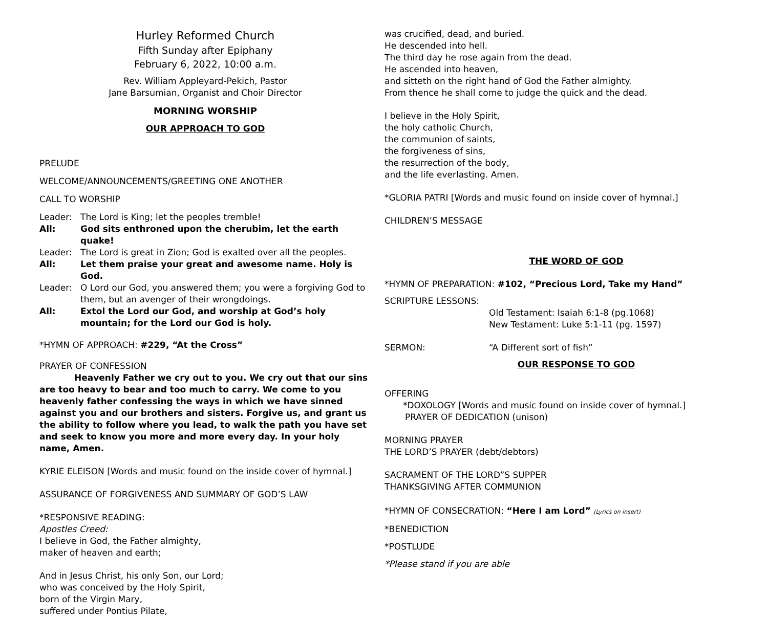Hurley Reformed Church
Fifth Sunday after Epiphany
February 6, 2022, 10:00 a.m.
Rev. William Appleyard-Pekich, Pastor
Jane Barsumian, Organist and Choir Director
MORNING WORSHIP
OUR APPROACH TO GOD
PRELUDE
WELCOME/ANNOUNCEMENTS/GREETING ONE ANOTHER
CALL TO WORSHIP
Leader: The Lord is King; let the peoples tremble!
All: God sits enthroned upon the cherubim, let the earth quake!
Leader: The Lord is great in Zion; God is exalted over all the peoples.
All: Let them praise your great and awesome name. Holy is God.
Leader: O Lord our God, you answered them; you were a forgiving God to them, but an avenger of their wrongdoings.
All: Extol the Lord our God, and worship at God’s holy mountain; for the Lord our God is holy.
*HYMN OF APPROACH: #229, “At the Cross”
PRAYER OF CONFESSION
Heavenly Father we cry out to you. We cry out that our sins are too heavy to bear and too much to carry. We come to you heavenly father confessing the ways in which we have sinned against you and our brothers and sisters. Forgive us, and grant us the ability to follow where you lead, to walk the path you have set and seek to know you more and more every day. In your holy name, Amen.
KYRIE ELEISON [Words and music found on the inside cover of hymnal.]
ASSURANCE OF FORGIVENESS AND SUMMARY OF GOD’S LAW
*RESPONSIVE READING:
Apostles Creed:
I believe in God, the Father almighty,
maker of heaven and earth;
And in Jesus Christ, his only Son, our Lord;
who was conceived by the Holy Spirit,
born of the Virgin Mary,
suffered under Pontius Pilate,
was crucified, dead, and buried.
He descended into hell.
The third day he rose again from the dead.
He ascended into heaven,
and sitteth on the right hand of God the Father almighty.
From thence he shall come to judge the quick and the dead.
I believe in the Holy Spirit,
the holy catholic Church,
the communion of saints,
the forgiveness of sins,
the resurrection of the body,
and the life everlasting. Amen.
*GLORIA PATRI [Words and music found on inside cover of hymnal.]
CHILDREN’S MESSAGE
THE WORD OF GOD
*HYMN OF PREPARATION: #102, “Precious Lord, Take my Hand”
SCRIPTURE LESSONS:
Old Testament: Isaiah 6:1-8 (pg.1068)
New Testament: Luke 5:1-11 (pg. 1597)
SERMON: “A Different sort of fish”
OUR RESPONSE TO GOD
OFFERING
*DOXOLOGY [Words and music found on inside cover of hymnal.]
PRAYER OF DEDICATION (unison)
MORNING PRAYER
THE LORD’S PRAYER (debt/debtors)
SACRAMENT OF THE LORD”S SUPPER
THANKSGIVING AFTER COMMUNION
*HYMN OF CONSECRATION: “Here I am Lord” (Lyrics on insert)
*BENEDICTION
*POSTLUDE
*Please stand if you are able